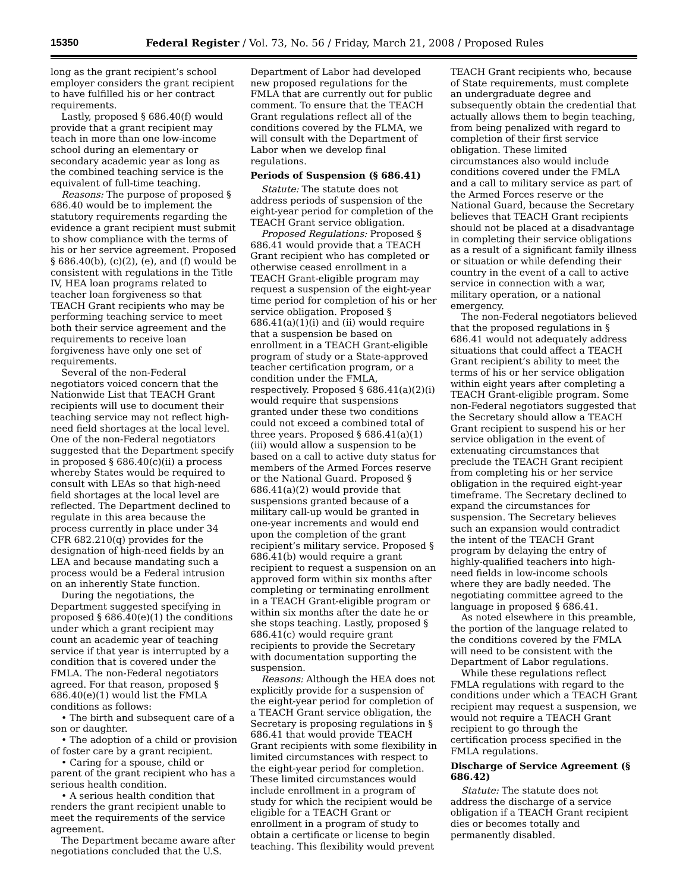15350 Federal Register / Vol. 73, No. 56 / Friday, March 21, 2008 / Proposed Rules
long as the grant recipient’s school employer considers the grant recipient to have fulfilled his or her contract requirements.
Lastly, proposed § 686.40(f) would provide that a grant recipient may teach in more than one low-income school during an elementary or secondary academic year as long as the combined teaching service is the equivalent of full-time teaching.
Reasons: The purpose of proposed § 686.40 would be to implement the statutory requirements regarding the evidence a grant recipient must submit to show compliance with the terms of his or her service agreement. Proposed § 686.40(b), (c)(2), (e), and (f) would be consistent with regulations in the Title IV, HEA loan programs related to teacher loan forgiveness so that TEACH Grant recipients who may be performing teaching service to meet both their service agreement and the requirements to receive loan forgiveness have only one set of requirements.
Several of the non-Federal negotiators voiced concern that the Nationwide List that TEACH Grant recipients will use to document their teaching service may not reflect high-need field shortages at the local level. One of the non-Federal negotiators suggested that the Department specify in proposed § 686.40(c)(ii) a process whereby States would be required to consult with LEAs so that high-need field shortages at the local level are reflected. The Department declined to regulate in this area because the process currently in place under 34 CFR 682.210(q) provides for the designation of high-need fields by an LEA and because mandating such a process would be a Federal intrusion on an inherently State function.
During the negotiations, the Department suggested specifying in proposed § 686.40(e)(1) the conditions under which a grant recipient may count an academic year of teaching service if that year is interrupted by a condition that is covered under the FMLA. The non-Federal negotiators agreed. For that reason, proposed § 686.40(e)(1) would list the FMLA conditions as follows:
• The birth and subsequent care of a son or daughter.
• The adoption of a child or provision of foster care by a grant recipient.
• Caring for a spouse, child or parent of the grant recipient who has a serious health condition.
• A serious health condition that renders the grant recipient unable to meet the requirements of the service agreement.
The Department became aware after negotiations concluded that the U.S. Department of Labor had developed new proposed regulations for the FMLA that are currently out for public comment. To ensure that the TEACH Grant regulations reflect all of the conditions covered by the FLMA, we will consult with the Department of Labor when we develop final regulations.
Periods of Suspension (§ 686.41)
Statute: The statute does not address periods of suspension of the eight-year period for completion of the TEACH Grant service obligation.
Proposed Regulations: Proposed § 686.41 would provide that a TEACH Grant recipient who has completed or otherwise ceased enrollment in a TEACH Grant-eligible program may request a suspension of the eight-year time period for completion of his or her service obligation. Proposed § 686.41(a)(1)(i) and (ii) would require that a suspension be based on enrollment in a TEACH Grant-eligible program of study or a State-approved teacher certification program, or a condition under the FMLA, respectively. Proposed § 686.41(a)(2)(i) would require that suspensions granted under these two conditions could not exceed a combined total of three years. Proposed § 686.41(a)(1)(iii) would allow a suspension to be based on a call to active duty status for members of the Armed Forces reserve or the National Guard. Proposed § 686.41(a)(2) would provide that suspensions granted because of a military call-up would be granted in one-year increments and would end upon the completion of the grant recipient’s military service. Proposed § 686.41(b) would require a grant recipient to request a suspension on an approved form within six months after completing or terminating enrollment in a TEACH Grant-eligible program or within six months after the date he or she stops teaching. Lastly, proposed § 686.41(c) would require grant recipients to provide the Secretary with documentation supporting the suspension.
Reasons: Although the HEA does not explicitly provide for a suspension of the eight-year period for completion of a TEACH Grant service obligation, the Secretary is proposing regulations in § 686.41 that would provide TEACH Grant recipients with some flexibility in limited circumstances with respect to the eight-year period for completion. These limited circumstances would include enrollment in a program of study for which the recipient would be eligible for a TEACH Grant or enrollment in a program of study to obtain a certificate or license to begin teaching. This flexibility would prevent TEACH Grant recipients who, because of State requirements, must complete an undergraduate degree and subsequently obtain the credential that actually allows them to begin teaching, from being penalized with regard to completion of their first service obligation. These limited circumstances also would include conditions covered under the FMLA and a call to military service as part of the Armed Forces reserve or the National Guard, because the Secretary believes that TEACH Grant recipients should not be placed at a disadvantage in completing their service obligations as a result of a significant family illness or situation or while defending their country in the event of a call to active service in connection with a war, military operation, or a national emergency.
The non-Federal negotiators believed that the proposed regulations in § 686.41 would not adequately address situations that could affect a TEACH Grant recipient’s ability to meet the terms of his or her service obligation within eight years after completing a TEACH Grant-eligible program. Some non-Federal negotiators suggested that the Secretary should allow a TEACH Grant recipient to suspend his or her service obligation in the event of extenuating circumstances that preclude the TEACH Grant recipient from completing his or her service obligation in the required eight-year timeframe. The Secretary declined to expand the circumstances for suspension. The Secretary believes such an expansion would contradict the intent of the TEACH Grant program by delaying the entry of highly-qualified teachers into high-need fields in low-income schools where they are badly needed. The negotiating committee agreed to the language in proposed § 686.41.
As noted elsewhere in this preamble, the portion of the language related to the conditions covered by the FMLA will need to be consistent with the Department of Labor regulations.
While these regulations reflect FMLA regulations with regard to the conditions under which a TEACH Grant recipient may request a suspension, we would not require a TEACH Grant recipient to go through the certification process specified in the FMLA regulations.
Discharge of Service Agreement (§ 686.42)
Statute: The statute does not address the discharge of a service obligation if a TEACH Grant recipient dies or becomes totally and permanently disabled.